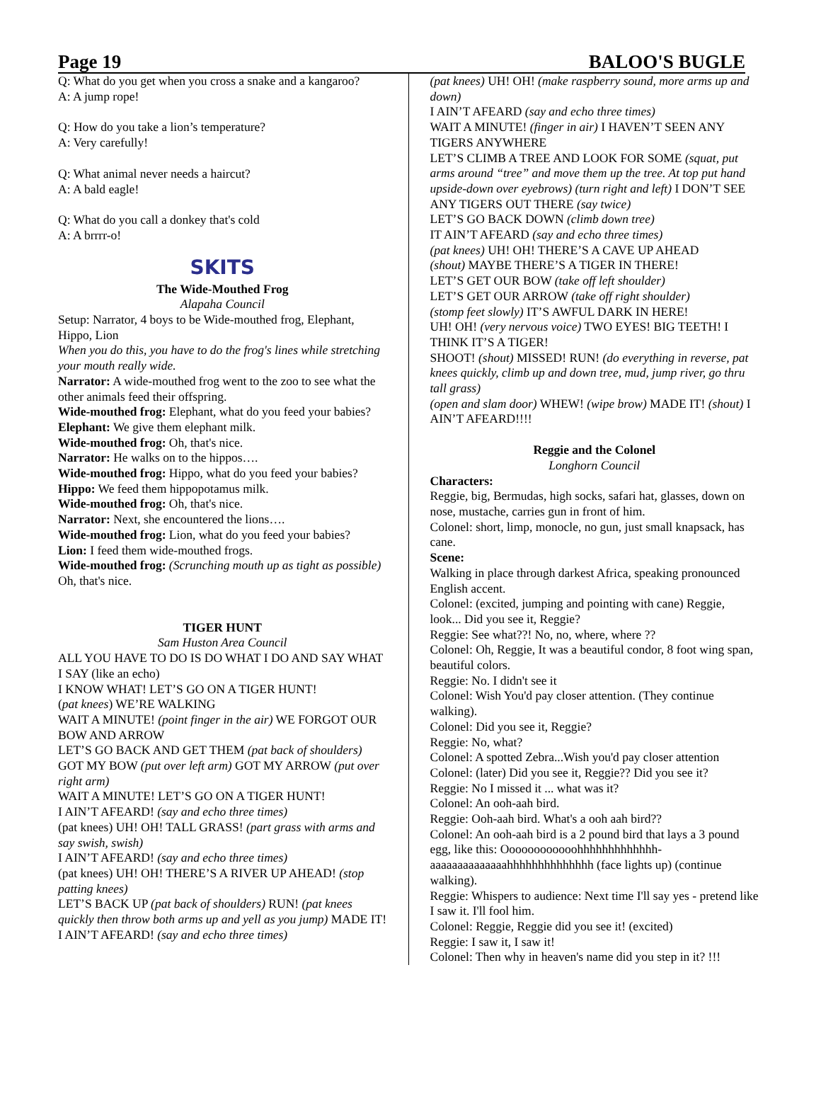Page 19 BALOO'S BUGLE
Q: What do you get when you cross a snake and a kangaroo?
A: A jump rope!
Q: How do you take a lion’s temperature?
A: Very carefully!
Q: What animal never needs a haircut?
A: A bald eagle!
Q: What do you call a donkey that's cold
A: A brrrr-o!
SKITS
The Wide-Mouthed Frog
Alapaha Council
Setup: Narrator, 4 boys to be Wide-mouthed frog, Elephant, Hippo, Lion
When you do this, you have to do the frog's lines while stretching your mouth really wide.
Narrator: A wide-mouthed frog went to the zoo to see what the other animals feed their offspring.
Wide-mouthed frog: Elephant, what do you feed your babies?
Elephant: We give them elephant milk.
Wide-mouthed frog: Oh, that's nice.
Narrator: He walks on to the hippos….
Wide-mouthed frog: Hippo, what do you feed your babies?
Hippo: We feed them hippopotamus milk.
Wide-mouthed frog: Oh, that's nice.
Narrator: Next, she encountered the lions….
Wide-mouthed frog: Lion, what do you feed your babies?
Lion: I feed them wide-mouthed frogs.
Wide-mouthed frog: (Scrunching mouth up as tight as possible) Oh, that's nice.
TIGER HUNT
Sam Huston Area Council
ALL YOU HAVE TO DO IS DO WHAT I DO AND SAY WHAT I SAY (like an echo)
I KNOW WHAT! LET’S GO ON A TIGER HUNT!
(pat knees) WE’RE WALKING
WAIT A MINUTE! (point finger in the air) WE FORGOT OUR BOW AND ARROW
LET’S GO BACK AND GET THEM (pat back of shoulders)
GOT MY BOW (put over left arm) GOT MY ARROW (put over right arm)
WAIT A MINUTE! LET’S GO ON A TIGER HUNT!
I AIN’T AFEARD! (say and echo three times)
(pat knees) UH! OH! TALL GRASS! (part grass with arms and say swish, swish)
I AIN’T AFEARD! (say and echo three times)
(pat knees) UH! OH! THERE’S A RIVER UP AHEAD! (stop patting knees)
LET’S BACK UP (pat back of shoulders) RUN! (pat knees quickly then throw both arms up and yell as you jump) MADE IT!
I AIN’T AFEARD! (say and echo three times)
(pat knees) UH! OH! (make raspberry sound, more arms up and down)
I AIN’T AFEARD (say and echo three times)
WAIT A MINUTE! (finger in air) I HAVEN’T SEEN ANY TIGERS ANYWHERE
LET’S CLIMB A TREE AND LOOK FOR SOME (squat, put arms around “tree” and move them up the tree. At top put hand upside-down over eyebrows) (turn right and left) I DON’T SEE ANY TIGERS OUT THERE (say twice)
LET’S GO BACK DOWN (climb down tree)
IT AIN’T AFEARD (say and echo three times)
(pat knees) UH! OH! THERE’S A CAVE UP AHEAD
(shout) MAYBE THERE’S A TIGER IN THERE!
LET’S GET OUR BOW (take off left shoulder)
LET’S GET OUR ARROW (take off right shoulder)
(stomp feet slowly) IT’S AWFUL DARK IN HERE!
UH! OH! (very nervous voice) TWO EYES! BIG TEETH! I THINK IT’S A TIGER!
SHOOT! (shout) MISSED! RUN! (do everything in reverse, pat knees quickly, climb up and down tree, mud, jump river, go thru tall grass)
(open and slam door) WHEW! (wipe brow) MADE IT! (shout) I AIN’T AFEARD!!!!
Reggie and the Colonel
Longhorn Council
Characters:
Reggie, big, Bermudas, high socks, safari hat, glasses, down on nose, mustache, carries gun in front of him.
Colonel: short, limp, monocle, no gun, just small knapsack, has cane.
Scene:
Walking in place through darkest Africa, speaking pronounced English accent.
Colonel: (excited, jumping and pointing with cane) Reggie, look... Did you see it, Reggie?
Reggie: See what??! No, no, where, where ??
Colonel: Oh, Reggie, It was a beautiful condor, 8 foot wing span, beautiful colors.
Reggie: No. I didn't see it
Colonel: Wish You'd pay closer attention. (They continue walking).
Colonel: Did you see it, Reggie?
Reggie: No, what?
Colonel: A spotted Zebra...Wish you'd pay closer attention
Colonel: (later) Did you see it, Reggie?? Did you see it?
Reggie: No I missed it ... what was it?
Colonel: An ooh-aah bird.
Reggie: Ooh-aah bird. What's a ooh aah bird??
Colonel: An ooh-aah bird is a 2 pound bird that lays a 3 pound egg, like this: Oooooooooooohhhhhhhhhhhhh-aaaaaaaaaaaaaahhhhhhhhhhhhhh (face lights up) (continue walking).
Reggie: Whispers to audience: Next time I'll say yes - pretend like I saw it. I'll fool him.
Colonel: Reggie, Reggie did you see it! (excited)
Reggie: I saw it, I saw it!
Colonel: Then why in heaven's name did you step in it? !!!